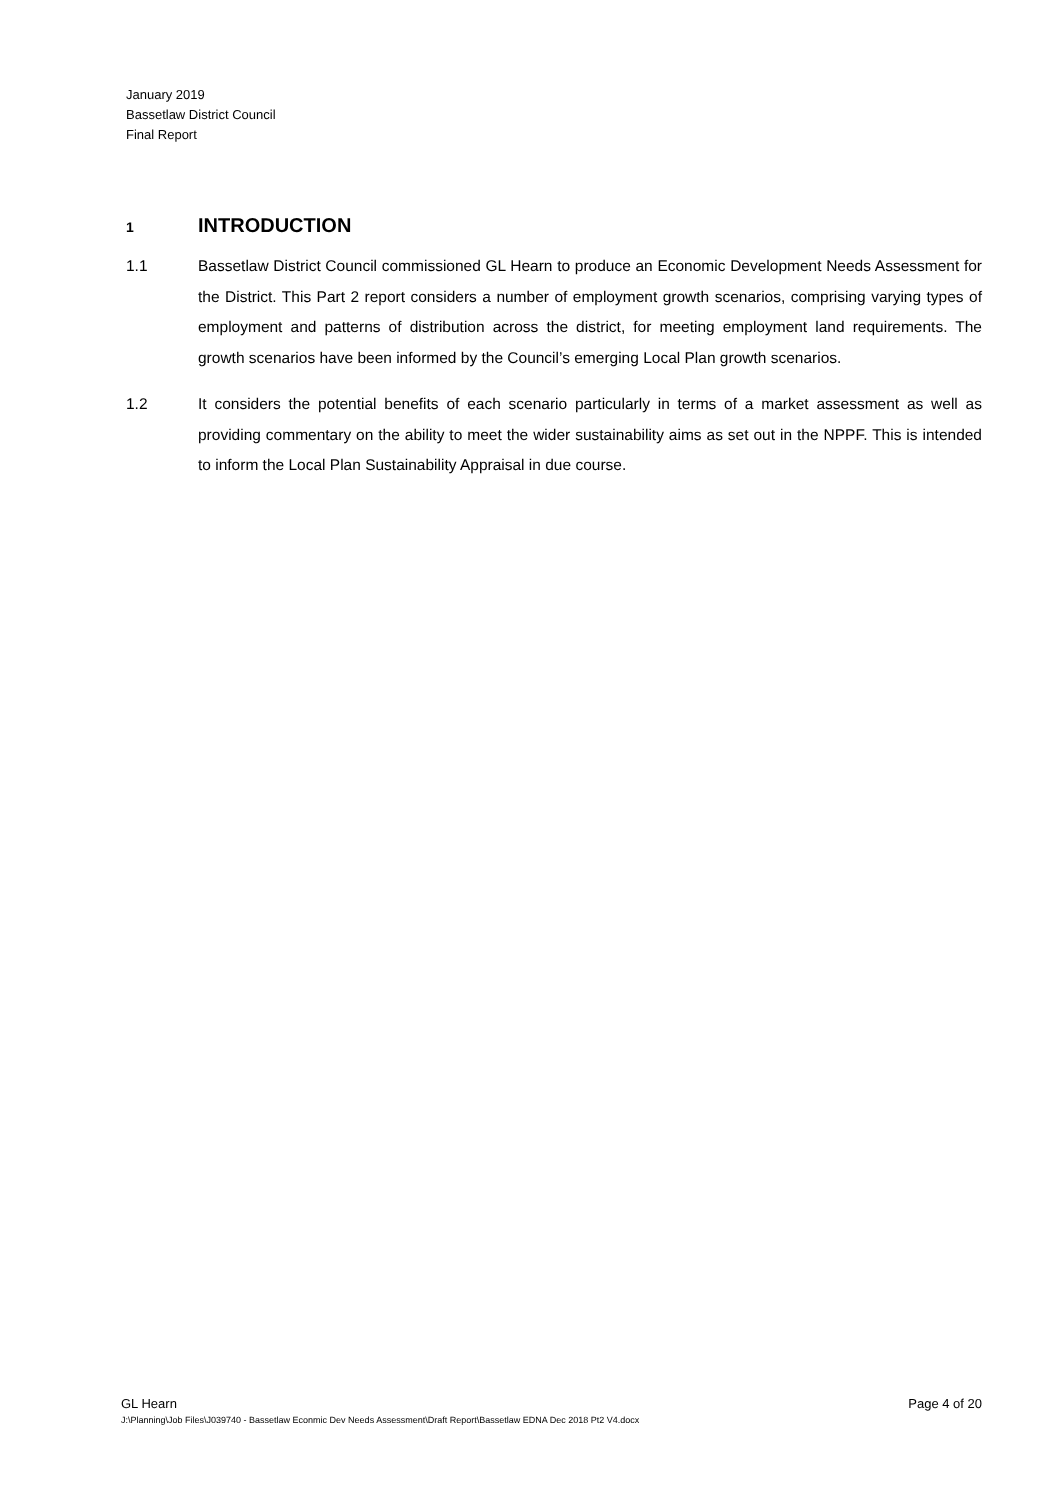January 2019
Bassetlaw District Council
Final Report
1 INTRODUCTION
1.1 Bassetlaw District Council commissioned GL Hearn to produce an Economic Development Needs Assessment for the District. This Part 2 report considers a number of employment growth scenarios, comprising varying types of employment and patterns of distribution across the district, for meeting employment land requirements. The growth scenarios have been informed by the Council’s emerging Local Plan growth scenarios.
1.2 It considers the potential benefits of each scenario particularly in terms of a market assessment as well as providing commentary on the ability to meet the wider sustainability aims as set out in the NPPF. This is intended to inform the Local Plan Sustainability Appraisal in due course.
GL Hearn Page 4 of 20
J:\Planning\Job Files\J039740 - Bassetlaw Econmic Dev Needs Assessment\Draft Report\Bassetlaw EDNA Dec 2018 Pt2 V4.docx